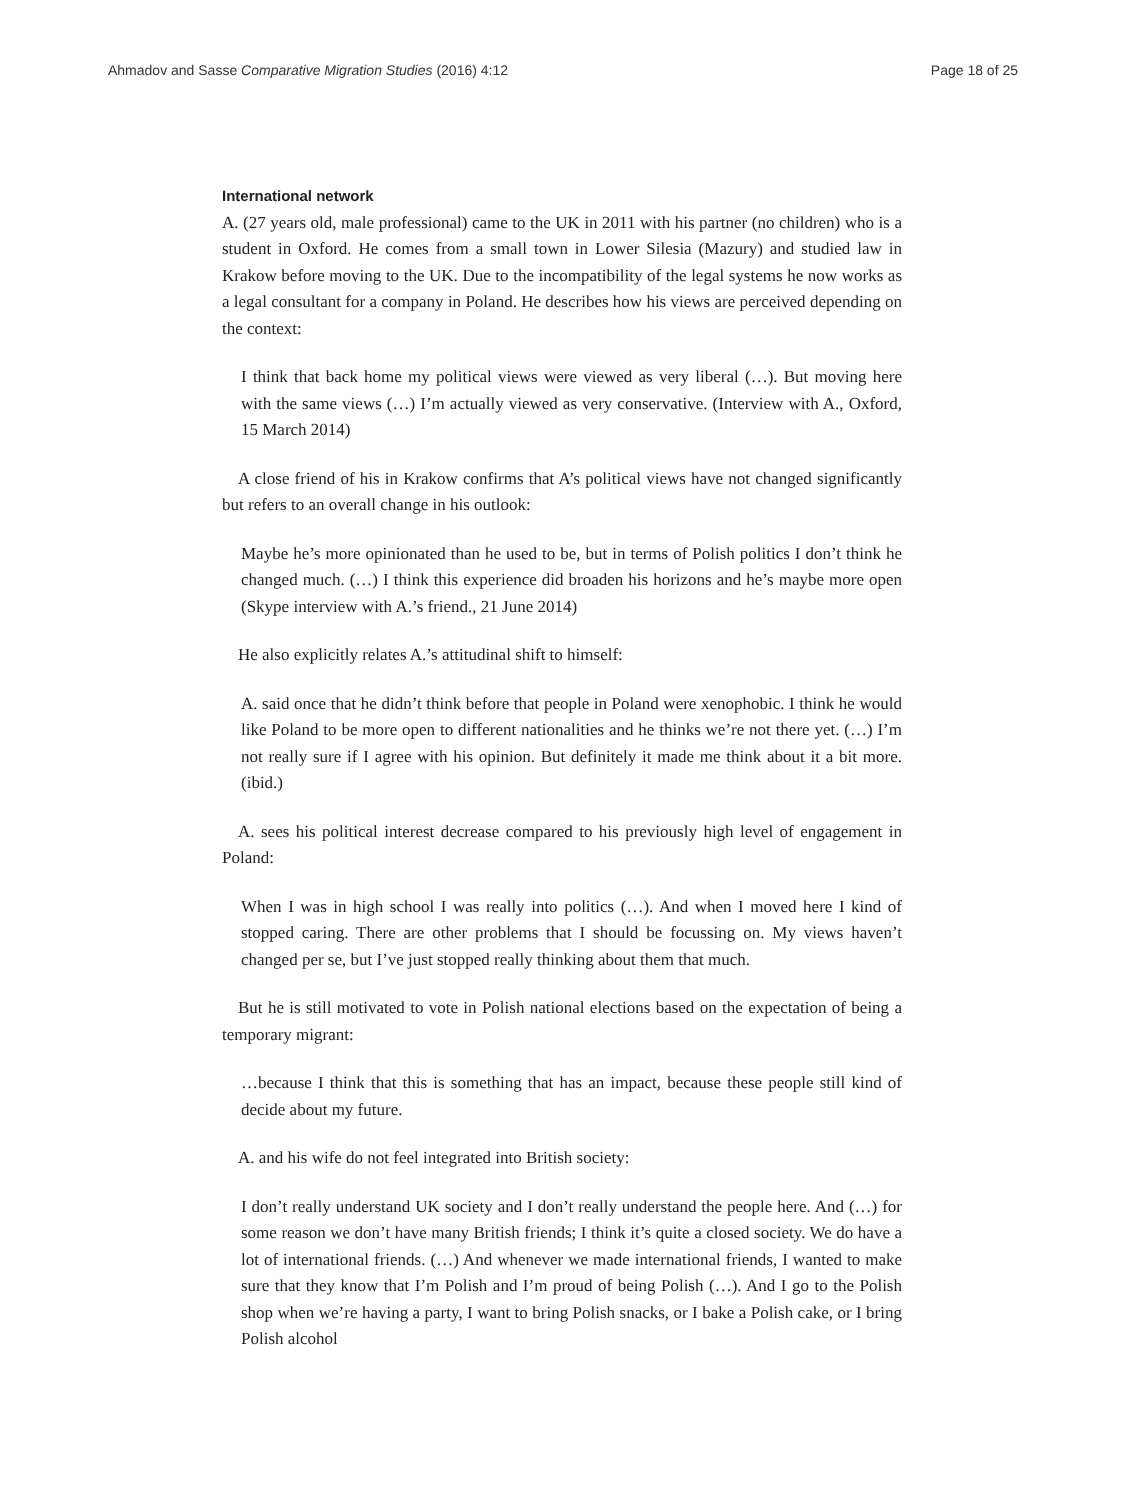Ahmadov and Sasse Comparative Migration Studies (2016) 4:12 Page 18 of 25
International network
A. (27 years old, male professional) came to the UK in 2011 with his partner (no children) who is a student in Oxford. He comes from a small town in Lower Silesia (Mazury) and studied law in Krakow before moving to the UK. Due to the incompatibility of the legal systems he now works as a legal consultant for a company in Poland. He describes how his views are perceived depending on the context:
I think that back home my political views were viewed as very liberal (…). But moving here with the same views (…) I’m actually viewed as very conservative. (Interview with A., Oxford, 15 March 2014)
A close friend of his in Krakow confirms that A’s political views have not changed significantly but refers to an overall change in his outlook:
Maybe he’s more opinionated than he used to be, but in terms of Polish politics I don’t think he changed much. (…) I think this experience did broaden his horizons and he’s maybe more open (Skype interview with A.’s friend., 21 June 2014)
He also explicitly relates A.’s attitudinal shift to himself:
A. said once that he didn’t think before that people in Poland were xenophobic. I think he would like Poland to be more open to different nationalities and he thinks we’re not there yet. (…) I’m not really sure if I agree with his opinion. But definitely it made me think about it a bit more. (ibid.)
A. sees his political interest decrease compared to his previously high level of engagement in Poland:
When I was in high school I was really into politics (…). And when I moved here I kind of stopped caring. There are other problems that I should be focussing on. My views haven’t changed per se, but I’ve just stopped really thinking about them that much.
But he is still motivated to vote in Polish national elections based on the expectation of being a temporary migrant:
…because I think that this is something that has an impact, because these people still kind of decide about my future.
A. and his wife do not feel integrated into British society:
I don’t really understand UK society and I don’t really understand the people here. And (…) for some reason we don’t have many British friends; I think it’s quite a closed society. We do have a lot of international friends. (…) And whenever we made international friends, I wanted to make sure that they know that I’m Polish and I’m proud of being Polish (…). And I go to the Polish shop when we’re having a party, I want to bring Polish snacks, or I bake a Polish cake, or I bring Polish alcohol